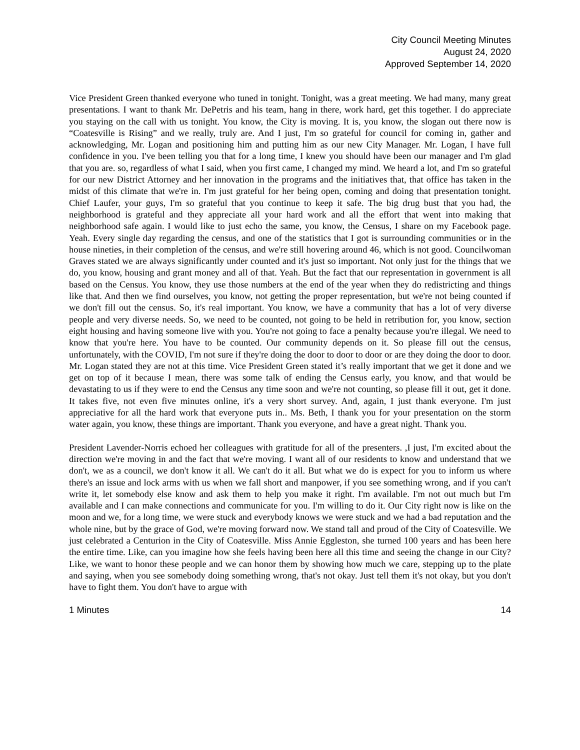City Council Meeting Minutes
August 24, 2020
Approved September 14, 2020
Vice President Green thanked everyone who tuned in tonight. Tonight, was a great meeting. We had many, many great presentations. I want to thank Mr. DePetris and his team, hang in there, work hard, get this together. I do appreciate you staying on the call with us tonight. You know, the City is moving. It is, you know, the slogan out there now is “Coatesville is Rising” and we really, truly are. And I just, I'm so grateful for council for coming in, gather and acknowledging, Mr. Logan and positioning him and putting him as our new City Manager. Mr. Logan, I have full confidence in you. I've been telling you that for a long time, I knew you should have been our manager and I'm glad that you are. so, regardless of what I said, when you first came, I changed my mind. We heard a lot, and I'm so grateful for our new District Attorney and her innovation in the programs and the initiatives that, that office has taken in the midst of this climate that we're in. I'm just grateful for her being open, coming and doing that presentation tonight. Chief Laufer, your guys, I'm so grateful that you continue to keep it safe. The big drug bust that you had, the neighborhood is grateful and they appreciate all your hard work and all the effort that went into making that neighborhood safe again. I would like to just echo the same, you know, the Census, I share on my Facebook page. Yeah. Every single day regarding the census, and one of the statistics that I got is surrounding communities or in the house nineties, in their completion of the census, and we're still hovering around 46, which is not good. Councilwoman Graves stated we are always significantly under counted and it's just so important. Not only just for the things that we do, you know, housing and grant money and all of that. Yeah. But the fact that our representation in government is all based on the Census. You know, they use those numbers at the end of the year when they do redistricting and things like that. And then we find ourselves, you know, not getting the proper representation, but we're not being counted if we don't fill out the census. So, it's real important. You know, we have a community that has a lot of very diverse people and very diverse needs. So, we need to be counted, not going to be held in retribution for, you know, section eight housing and having someone live with you. You're not going to face a penalty because you're illegal. We need to know that you're here. You have to be counted. Our community depends on it. So please fill out the census, unfortunately, with the COVID, I'm not sure if they're doing the door to door to door or are they doing the door to door. Mr. Logan stated they are not at this time. Vice President Green stated it’s really important that we get it done and we get on top of it because I mean, there was some talk of ending the Census early, you know, and that would be devastating to us if they were to end the Census any time soon and we're not counting, so please fill it out, get it done. It takes five, not even five minutes online, it's a very short survey. And, again, I just thank everyone. I'm just appreciative for all the hard work that everyone puts in.. Ms. Beth, I thank you for your presentation on the storm water again, you know, these things are important. Thank you everyone, and have a great night. Thank you.
President Lavender-Norris echoed her colleagues with gratitude for all of the presenters. ,I just, I'm excited about the direction we're moving in and the fact that we're moving. I want all of our residents to know and understand that we don't, we as a council, we don't know it all. We can't do it all. But what we do is expect for you to inform us where there's an issue and lock arms with us when we fall short and manpower, if you see something wrong, and if you can't write it, let somebody else know and ask them to help you make it right. I'm available. I'm not out much but I'm available and I can make connections and communicate for you. I'm willing to do it. Our City right now is like on the moon and we, for a long time, we were stuck and everybody knows we were stuck and we had a bad reputation and the whole nine, but by the grace of God, we're moving forward now. We stand tall and proud of the City of Coatesville. We just celebrated a Centurion in the City of Coatesville. Miss Annie Eggleston, she turned 100 years and has been here the entire time. Like, can you imagine how she feels having been here all this time and seeing the change in our City? Like, we want to honor these people and we can honor them by showing how much we care, stepping up to the plate and saying, when you see somebody doing something wrong, that's not okay. Just tell them it's not okay, but you don't have to fight them. You don't have to argue with
1 Minutes 14